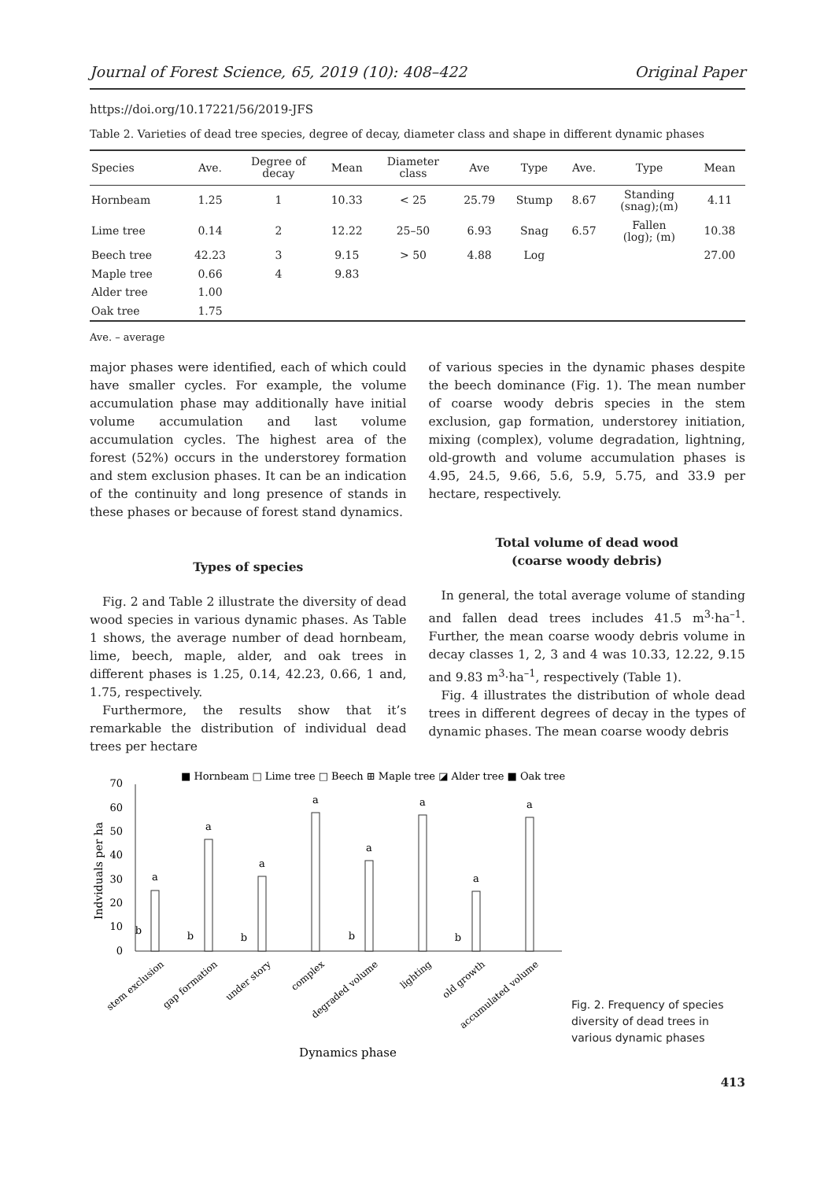Journal of Forest Science, 65, 2019 (10): 408–422 Original Paper
https://doi.org/10.17221/56/2019-JFS
Table 2. Varieties of dead tree species, degree of decay, diameter class and shape in different dynamic phases
| Species | Ave. | Degree of decay | Mean | Diameter class | Ave | Type | Ave. | Type | Mean |
| --- | --- | --- | --- | --- | --- | --- | --- | --- | --- |
| Hornbeam | 1.25 | 1 | 10.33 | < 25 | 25.79 | Stump | 8.67 | Standing (snag);(m) | 4.11 |
| Lime tree | 0.14 | 2 | 12.22 | 25–50 | 6.93 | Snag | 6.57 | Fallen (log); (m) | 10.38 |
| Beech tree | 42.23 | 3 | 9.15 | > 50 | 4.88 | Log | | | 27.00 |
| Maple tree | 0.66 | 4 | 9.83 | | | | | | |
| Alder tree | 1.00 | | | | | | | | |
| Oak tree | 1.75 | | | | | | | | |
Ave. – average
major phases were identified, each of which could have smaller cycles. For example, the volume accumulation phase may additionally have initial volume accumulation and last volume accumulation cycles. The highest area of the forest (52%) occurs in the understorey formation and stem exclusion phases. It can be an indication of the continuity and long presence of stands in these phases or because of forest stand dynamics.
Types of species
Fig. 2 and Table 2 illustrate the diversity of dead wood species in various dynamic phases. As Table 1 shows, the average number of dead hornbeam, lime, beech, maple, alder, and oak trees in different phases is 1.25, 0.14, 42.23, 0.66, 1 and, 1.75, respectively.
Furthermore, the results show that it’s remarkable the distribution of individual dead trees per hectare
of various species in the dynamic phases despite the beech dominance (Fig. 1). The mean number of coarse woody debris species in the stem exclusion, gap formation, understorey initiation, mixing (complex), volume degradation, lightning, old-growth and volume accumulation phases is 4.95, 24.5, 9.66, 5.6, 5.9, 5.75, and 33.9 per hectare, respectively.
Total volume of dead wood
(coarse woody debris)
In general, the total average volume of standing and fallen dead trees includes 41.5 m<sup>3</sup>·ha<sup>–1</sup>. Further, the mean coarse woody debris volume in decay classes 1, 2, 3 and 4 was 10.33, 12.22, 9.15 and 9.83 m<sup>3</sup>·ha<sup>–1</sup>, respectively (Table 1).
Fig. 4 illustrates the distribution of whole dead trees in different degrees of decay in the types of dynamic phases. The mean coarse woody debris
■ Hornbeam □ Lime tree □ Beech ⊞ Maple tree ◪ Alder tree ■ Oak tree
0
10
20
30
40
50
60
70
Indviduals per ha
a
a
a
a
a
a
a
a
b
b
b
b
b
stem exclusion
gap formation
under story
complex
degraded volume
lighting
old growth
accumulated volume
Dynamics phase
Fig. 2. Frequency of species diversity of dead trees in various dynamic phases
413